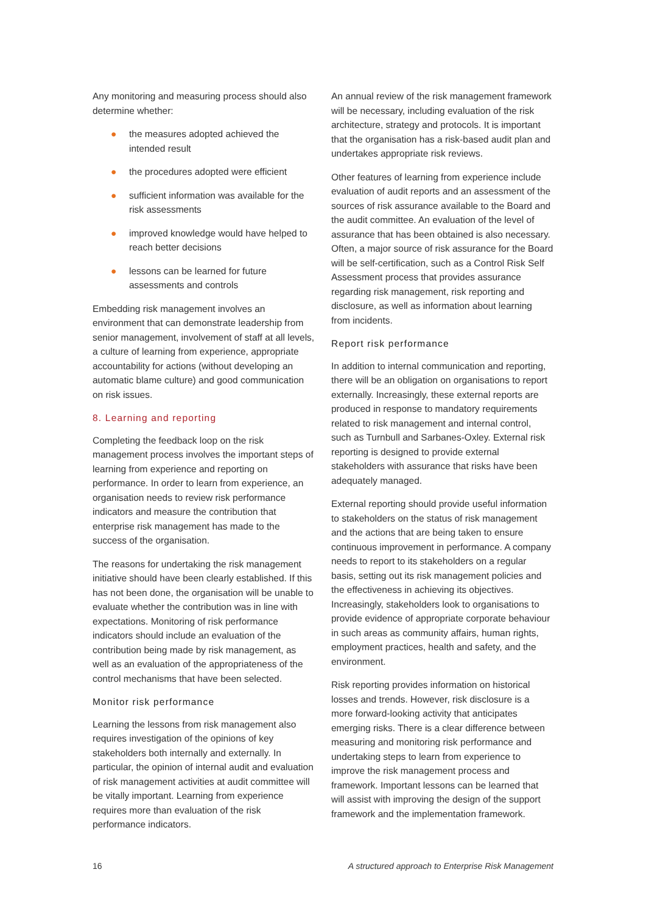Any monitoring and measuring process should also determine whether:
● the measures adopted achieved the intended result
● the procedures adopted were efficient
● sufficient information was available for the risk assessments
● improved knowledge would have helped to reach better decisions
● lessons can be learned for future assessments and controls
Embedding risk management involves an environment that can demonstrate leadership from senior management, involvement of staff at all levels, a culture of learning from experience, appropriate accountability for actions (without developing an automatic blame culture) and good communication on risk issues.
8. Learning and reporting
Completing the feedback loop on the risk management process involves the important steps of learning from experience and reporting on performance. In order to learn from experience, an organisation needs to review risk performance indicators and measure the contribution that enterprise risk management has made to the success of the organisation.
The reasons for undertaking the risk management initiative should have been clearly established. If this has not been done, the organisation will be unable to evaluate whether the contribution was in line with expectations. Monitoring of risk performance indicators should include an evaluation of the contribution being made by risk management, as well as an evaluation of the appropriateness of the control mechanisms that have been selected.
Monitor risk performance
Learning the lessons from risk management also requires investigation of the opinions of key stakeholders both internally and externally. In particular, the opinion of internal audit and evaluation of risk management activities at audit committee will be vitally important. Learning from experience requires more than evaluation of the risk performance indicators.
An annual review of the risk management framework will be necessary, including evaluation of the risk architecture, strategy and protocols. It is important that the organisation has a risk-based audit plan and undertakes appropriate risk reviews.
Other features of learning from experience include evaluation of audit reports and an assessment of the sources of risk assurance available to the Board and the audit committee. An evaluation of the level of assurance that has been obtained is also necessary. Often, a major source of risk assurance for the Board will be self-certification, such as a Control Risk Self Assessment process that provides assurance regarding risk management, risk reporting and disclosure, as well as information about learning from incidents.
Report risk performance
In addition to internal communication and reporting, there will be an obligation on organisations to report externally. Increasingly, these external reports are produced in response to mandatory requirements related to risk management and internal control, such as Turnbull and Sarbanes-Oxley. External risk reporting is designed to provide external stakeholders with assurance that risks have been adequately managed.
External reporting should provide useful information to stakeholders on the status of risk management and the actions that are being taken to ensure continuous improvement in performance. A company needs to report to its stakeholders on a regular basis, setting out its risk management policies and the effectiveness in achieving its objectives. Increasingly, stakeholders look to organisations to provide evidence of appropriate corporate behaviour in such areas as community affairs, human rights, employment practices, health and safety, and the environment.
Risk reporting provides information on historical losses and trends. However, risk disclosure is a more forward-looking activity that anticipates emerging risks. There is a clear difference between measuring and monitoring risk performance and undertaking steps to learn from experience to improve the risk management process and framework. Important lessons can be learned that will assist with improving the design of the support framework and the implementation framework.
16 A structured approach to Enterprise Risk Management